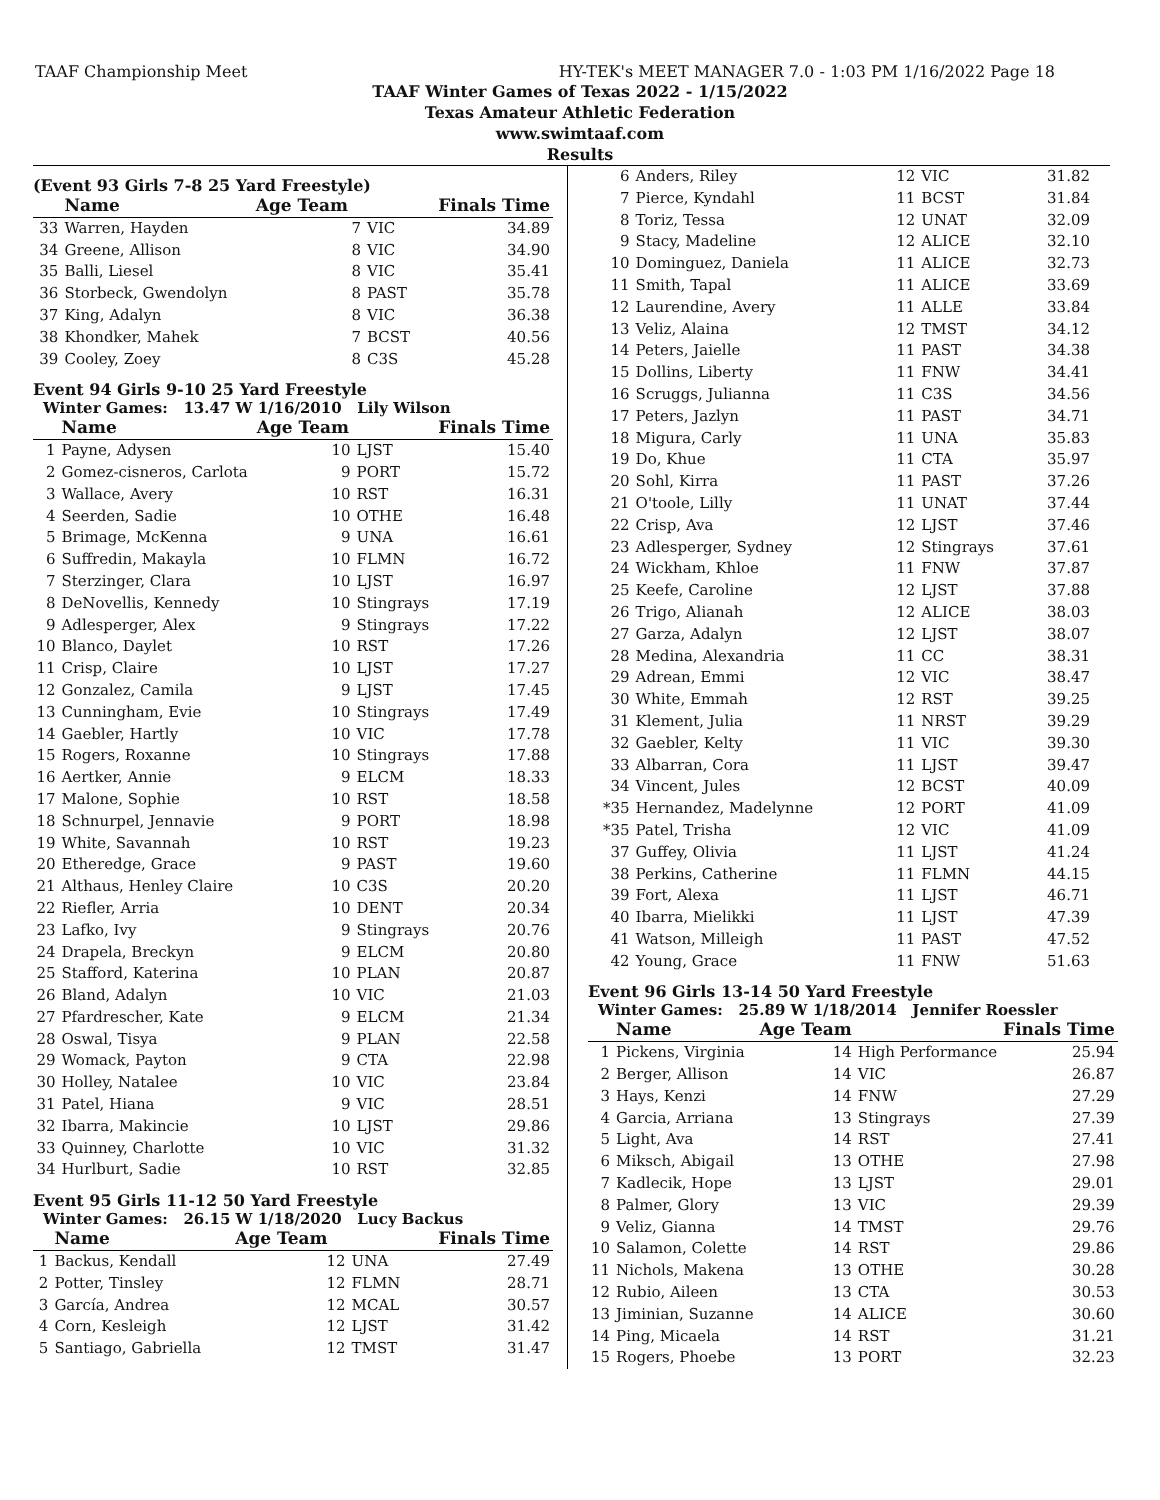TAAF Championship Meet HY-TEK's MEET MANAGER 7.0 - 1:03 PM 1/16/2022 Page 18
TAAF Winter Games of Texas 2022 - 1/15/2022
Texas Amateur Athletic Federation
www.swimtaaf.com
Results
(Event 93 Girls 7-8 25 Yard Freestyle)
| | Name | Age Team | | Finals Time |
| --- | --- | --- | --- | --- |
| 33 | Warren, Hayden | 7 | VIC | 34.89 |
| 34 | Greene, Allison | 8 | VIC | 34.90 |
| 35 | Balli, Liesel | 8 | VIC | 35.41 |
| 36 | Storbeck, Gwendolyn | 8 | PAST | 35.78 |
| 37 | King, Adalyn | 8 | VIC | 36.38 |
| 38 | Khondker, Mahek | 7 | BCST | 40.56 |
| 39 | Cooley, Zoey | 8 | C3S | 45.28 |
Event 94 Girls 9-10 25 Yard Freestyle
Winter Games: 13.47 W 1/16/2010 Lily Wilson
| | Name | Age Team | | Finals Time |
| --- | --- | --- | --- | --- |
| 1 | Payne, Adysen | 10 | LJST | 15.40 |
| 2 | Gomez-cisneros, Carlota | 9 | PORT | 15.72 |
| 3 | Wallace, Avery | 10 | RST | 16.31 |
| 4 | Seerden, Sadie | 10 | OTHE | 16.48 |
| 5 | Brimage, McKenna | 9 | UNA | 16.61 |
| 6 | Suffredin, Makayla | 10 | FLMN | 16.72 |
| 7 | Sterzinger, Clara | 10 | LJST | 16.97 |
| 8 | DeNovellis, Kennedy | 10 | Stingrays | 17.19 |
| 9 | Adlesperger, Alex | 9 | Stingrays | 17.22 |
| 10 | Blanco, Daylet | 10 | RST | 17.26 |
| 11 | Crisp, Claire | 10 | LJST | 17.27 |
| 12 | Gonzalez, Camila | 9 | LJST | 17.45 |
| 13 | Cunningham, Evie | 10 | Stingrays | 17.49 |
| 14 | Gaebler, Hartly | 10 | VIC | 17.78 |
| 15 | Rogers, Roxanne | 10 | Stingrays | 17.88 |
| 16 | Aertker, Annie | 9 | ELCM | 18.33 |
| 17 | Malone, Sophie | 10 | RST | 18.58 |
| 18 | Schnurpel, Jennavie | 9 | PORT | 18.98 |
| 19 | White, Savannah | 10 | RST | 19.23 |
| 20 | Etheredge, Grace | 9 | PAST | 19.60 |
| 21 | Althaus, Henley Claire | 10 | C3S | 20.20 |
| 22 | Riefler, Arria | 10 | DENT | 20.34 |
| 23 | Lafko, Ivy | 9 | Stingrays | 20.76 |
| 24 | Drapela, Breckyn | 9 | ELCM | 20.80 |
| 25 | Stafford, Katerina | 10 | PLAN | 20.87 |
| 26 | Bland, Adalyn | 10 | VIC | 21.03 |
| 27 | Pfardrescher, Kate | 9 | ELCM | 21.34 |
| 28 | Oswal, Tisya | 9 | PLAN | 22.58 |
| 29 | Womack, Payton | 9 | CTA | 22.98 |
| 30 | Holley, Natalee | 10 | VIC | 23.84 |
| 31 | Patel, Hiana | 9 | VIC | 28.51 |
| 32 | Ibarra, Makincie | 10 | LJST | 29.86 |
| 33 | Quinney, Charlotte | 10 | VIC | 31.32 |
| 34 | Hurlburt, Sadie | 10 | RST | 32.85 |
Event 95 Girls 11-12 50 Yard Freestyle
Winter Games: 26.15 W 1/18/2020 Lucy Backus
| | Name | Age Team | | Finals Time |
| --- | --- | --- | --- | --- |
| 1 | Backus, Kendall | 12 | UNA | 27.49 |
| 2 | Potter, Tinsley | 12 | FLMN | 28.71 |
| 3 | García, Andrea | 12 | MCAL | 30.57 |
| 4 | Corn, Kesleigh | 12 | LJST | 31.42 |
| 5 | Santiago, Gabriella | 12 | TMST | 31.47 |
| 6 | Anders, Riley | 12 | VIC | 31.82 |
| 7 | Pierce, Kyndahl | 11 | BCST | 31.84 |
| 8 | Toriz, Tessa | 12 | UNAT | 32.09 |
| 9 | Stacy, Madeline | 12 | ALICE | 32.10 |
| 10 | Dominguez, Daniela | 11 | ALICE | 32.73 |
| 11 | Smith, Tapal | 11 | ALICE | 33.69 |
| 12 | Laurendine, Avery | 11 | ALLE | 33.84 |
| 13 | Veliz, Alaina | 12 | TMST | 34.12 |
| 14 | Peters, Jaielle | 11 | PAST | 34.38 |
| 15 | Dollins, Liberty | 11 | FNW | 34.41 |
| 16 | Scruggs, Julianna | 11 | C3S | 34.56 |
| 17 | Peters, Jazlyn | 11 | PAST | 34.71 |
| 18 | Migura, Carly | 11 | UNA | 35.83 |
| 19 | Do, Khue | 11 | CTA | 35.97 |
| 20 | Sohl, Kirra | 11 | PAST | 37.26 |
| 21 | O'toole, Lilly | 11 | UNAT | 37.44 |
| 22 | Crisp, Ava | 12 | LJST | 37.46 |
| 23 | Adlesperger, Sydney | 12 | Stingrays | 37.61 |
| 24 | Wickham, Khloe | 11 | FNW | 37.87 |
| 25 | Keefe, Caroline | 12 | LJST | 37.88 |
| 26 | Trigo, Alianah | 12 | ALICE | 38.03 |
| 27 | Garza, Adalyn | 12 | LJST | 38.07 |
| 28 | Medina, Alexandria | 11 | CC | 38.31 |
| 29 | Adrean, Emmi | 12 | VIC | 38.47 |
| 30 | White, Emmah | 12 | RST | 39.25 |
| 31 | Klement, Julia | 11 | NRST | 39.29 |
| 32 | Gaebler, Kelty | 11 | VIC | 39.30 |
| 33 | Albarran, Cora | 11 | LJST | 39.47 |
| 34 | Vincent, Jules | 12 | BCST | 40.09 |
| *35 | Hernandez, Madelynne | 12 | PORT | 41.09 |
| *35 | Patel, Trisha | 12 | VIC | 41.09 |
| 37 | Guffey, Olivia | 11 | LJST | 41.24 |
| 38 | Perkins, Catherine | 11 | FLMN | 44.15 |
| 39 | Fort, Alexa | 11 | LJST | 46.71 |
| 40 | Ibarra, Mielikki | 11 | LJST | 47.39 |
| 41 | Watson, Milleigh | 11 | PAST | 47.52 |
| 42 | Young, Grace | 11 | FNW | 51.63 |
Event 96 Girls 13-14 50 Yard Freestyle
Winter Games: 25.89 W 1/18/2014 Jennifer Roessler
| | Name | Age Team | | Finals Time |
| --- | --- | --- | --- | --- |
| 1 | Pickens, Virginia | 14 | High Performance | 25.94 |
| 2 | Berger, Allison | 14 | VIC | 26.87 |
| 3 | Hays, Kenzi | 14 | FNW | 27.29 |
| 4 | Garcia, Arriana | 13 | Stingrays | 27.39 |
| 5 | Light, Ava | 14 | RST | 27.41 |
| 6 | Miksch, Abigail | 13 | OTHE | 27.98 |
| 7 | Kadlecik, Hope | 13 | LJST | 29.01 |
| 8 | Palmer, Glory | 13 | VIC | 29.39 |
| 9 | Veliz, Gianna | 14 | TMST | 29.76 |
| 10 | Salamon, Colette | 14 | RST | 29.86 |
| 11 | Nichols, Makena | 13 | OTHE | 30.28 |
| 12 | Rubio, Aileen | 13 | CTA | 30.53 |
| 13 | Jiminian, Suzanne | 14 | ALICE | 30.60 |
| 14 | Ping, Micaela | 14 | RST | 31.21 |
| 15 | Rogers, Phoebe | 13 | PORT | 32.23 |